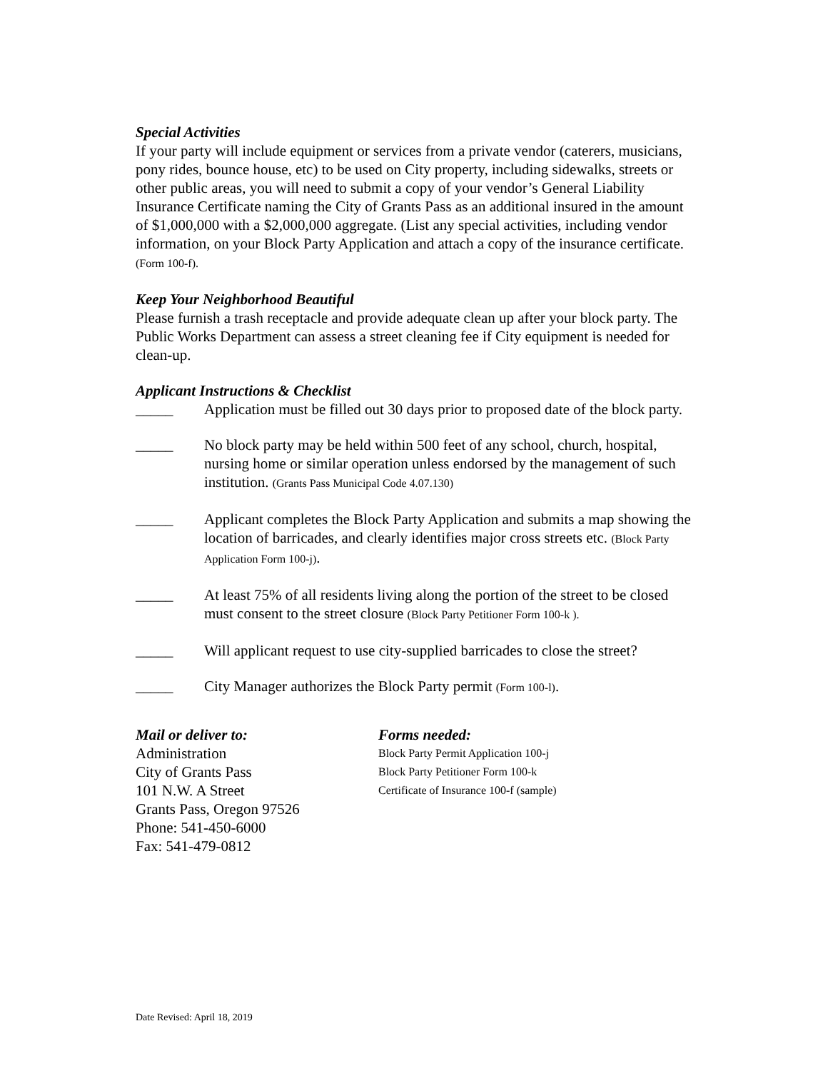Special Activities
If your party will include equipment or services from a private vendor (caterers, musicians, pony rides, bounce house, etc) to be used on City property, including sidewalks, streets or other public areas, you will need to submit a copy of your vendor’s General Liability Insurance Certificate naming the City of Grants Pass as an additional insured in the amount of $1,000,000 with a $2,000,000 aggregate. (List any special activities, including vendor information, on your Block Party Application and attach a copy of the insurance certificate. (Form 100-f).
Keep Your Neighborhood Beautiful
Please furnish a trash receptacle and provide adequate clean up after your block party. The Public Works Department can assess a street cleaning fee if City equipment is needed for clean-up.
Applicant Instructions & Checklist
_____ Application must be filled out 30 days prior to proposed date of the block party.
_____ No block party may be held within 500 feet of any school, church, hospital, nursing home or similar operation unless endorsed by the management of such institution. (Grants Pass Municipal Code 4.07.130)
_____ Applicant completes the Block Party Application and submits a map showing the location of barricades, and clearly identifies major cross streets etc. (Block Party Application Form 100-j).
_____ At least 75% of all residents living along the portion of the street to be closed must consent to the street closure (Block Party Petitioner Form 100-k ).
_____ Will applicant request to use city-supplied barricades to close the street?
_____ City Manager authorizes the Block Party permit (Form 100-l).
Mail or deliver to:
Administration
City of Grants Pass
101 N.W. A Street
Grants Pass, Oregon 97526
Phone: 541-450-6000
Fax: 541-479-0812
Forms needed:
Block Party Permit Application 100-j
Block Party Petitioner Form 100-k
Certificate of Insurance 100-f (sample)
Date Revised: April 18, 2019